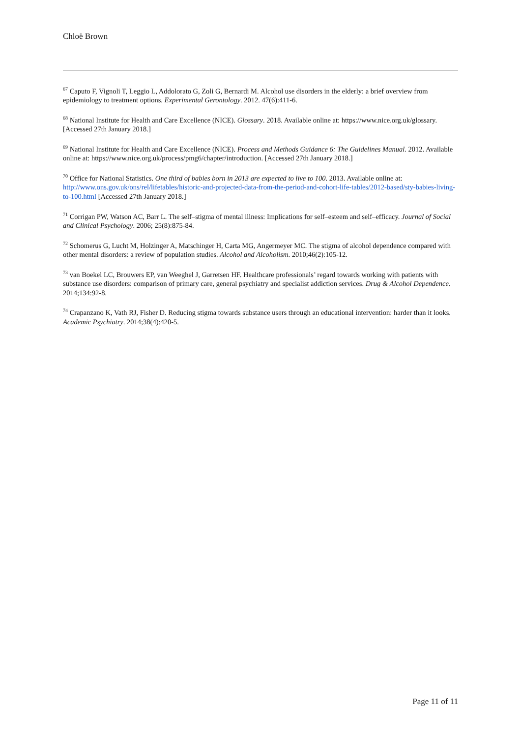Chloë Brown
<sup>67</sup> Caputo F, Vignoli T, Leggio L, Addolorato G, Zoli G, Bernardi M. Alcohol use disorders in the elderly: a brief overview from epidemiology to treatment options. Experimental Gerontology. 2012. 47(6):411-6.
<sup>68</sup> National Institute for Health and Care Excellence (NICE). Glossary. 2018. Available online at: https://www.nice.org.uk/glossary. [Accessed 27th January 2018.]
<sup>69</sup> National Institute for Health and Care Excellence (NICE). Process and Methods Guidance 6: The Guidelines Manual. 2012. Available online at: https://www.nice.org.uk/process/pmg6/chapter/introduction. [Accessed 27th January 2018.]
<sup>70</sup> Office for National Statistics. One third of babies born in 2013 are expected to live to 100. 2013. Available online at: http://www.ons.gov.uk/ons/rel/lifetables/historic-and-projected-data-from-the-period-and-cohort-life-tables/2012-based/sty-babies-living-to-100.html [Accessed 27th January 2018.]
<sup>71</sup> Corrigan PW, Watson AC, Barr L. The self–stigma of mental illness: Implications for self–esteem and self–efficacy. Journal of Social and Clinical Psychology. 2006; 25(8):875-84.
<sup>72</sup> Schomerus G, Lucht M, Holzinger A, Matschinger H, Carta MG, Angermeyer MC. The stigma of alcohol dependence compared with other mental disorders: a review of population studies. Alcohol and Alcoholism. 2010;46(2):105-12.
<sup>73</sup> van Boekel LC, Brouwers EP, van Weeghel J, Garretsen HF. Healthcare professionals’ regard towards working with patients with substance use disorders: comparison of primary care, general psychiatry and specialist addiction services. Drug & Alcohol Dependence. 2014;134:92-8.
<sup>74</sup> Crapanzano K, Vath RJ, Fisher D. Reducing stigma towards substance users through an educational intervention: harder than it looks. Academic Psychiatry. 2014;38(4):420-5.
Page 11 of 11